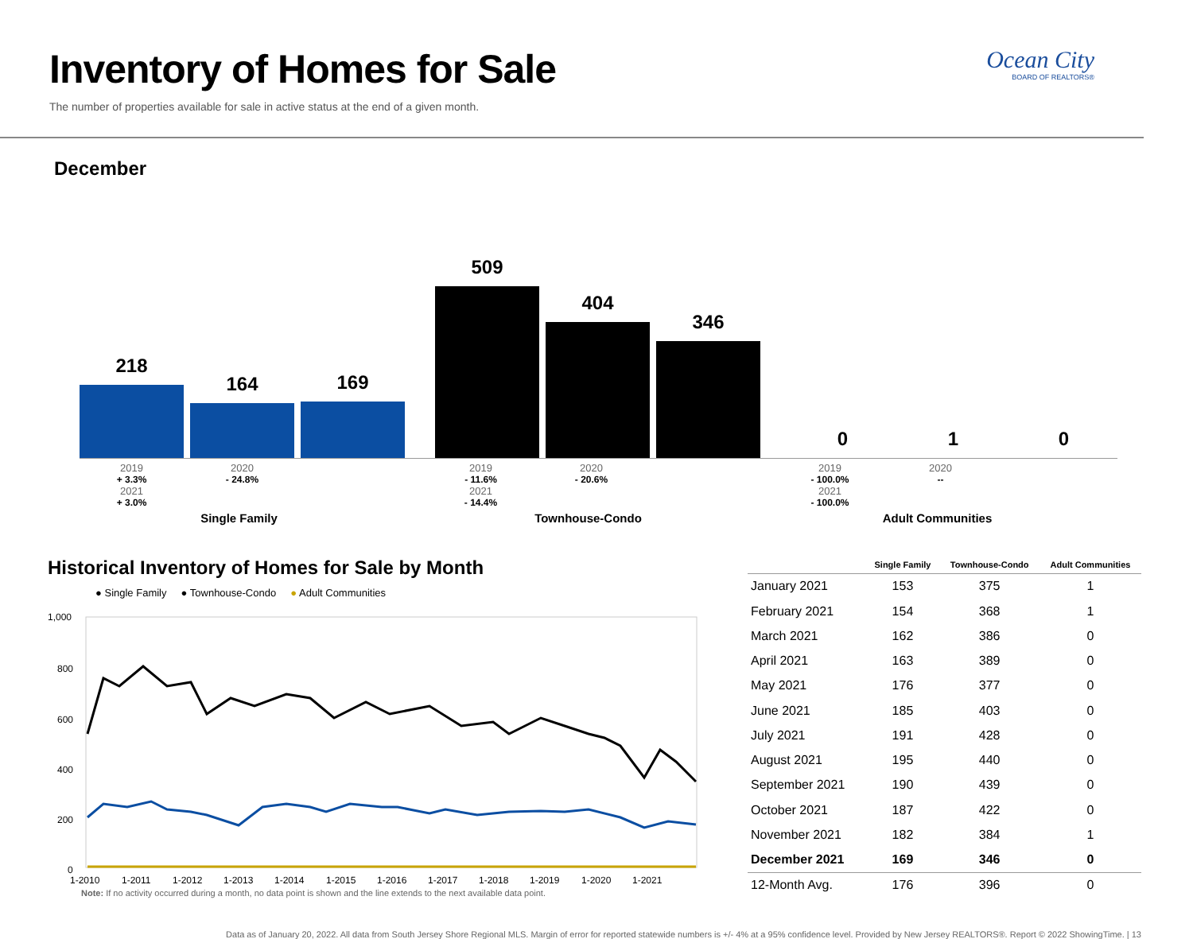Inventory of Homes for Sale
The number of properties available for sale in active status at the end of a given month.
Ocean City
BOARD OF REALTORS®
December
218 164 169 509 404 346 0 1 0
2019
+ 3.3%
2020
- 24.8%
2021
+ 3.0%
Single Family
2019
- 11.6%
2020
- 20.6%
2021
- 14.4%
Townhouse-Condo
2019
- 100.0%
2020
--
2021
- 100.0%
Adult Communities
Historical Inventory of Homes for Sale by Month
● Single Family ● Townhouse-Condo ● Adult Communities
1,000
800
600
400
200
0
1-2010
1-2011
1-2012
1-2013
1-2014
1-2015
1-2016
1-2017
1-2018
1-2019
1-2020
1-2021
Note: If no activity occurred during a month, no data point is shown and the line extends to the next available data point.
| | Single Family | Townhouse-Condo | Adult Communities |
| --- | --- | --- | --- |
| January 2021 | 153 | 375 | 1 |
| February 2021 | 154 | 368 | 1 |
| March 2021 | 162 | 386 | 0 |
| April 2021 | 163 | 389 | 0 |
| May 2021 | 176 | 377 | 0 |
| June 2021 | 185 | 403 | 0 |
| July 2021 | 191 | 428 | 0 |
| August 2021 | 195 | 440 | 0 |
| September 2021 | 190 | 439 | 0 |
| October 2021 | 187 | 422 | 0 |
| November 2021 | 182 | 384 | 1 |
| December 2021 | 169 | 346 | 0 |
| 12-Month Avg. | 176 | 396 | 0 |
Data as of January 20, 2022. All data from South Jersey Shore Regional MLS. Margin of error for reported statewide numbers is +/- 4% at a 95% confidence level. Provided by New Jersey REALTORS®. Report © 2022 ShowingTime. | 13